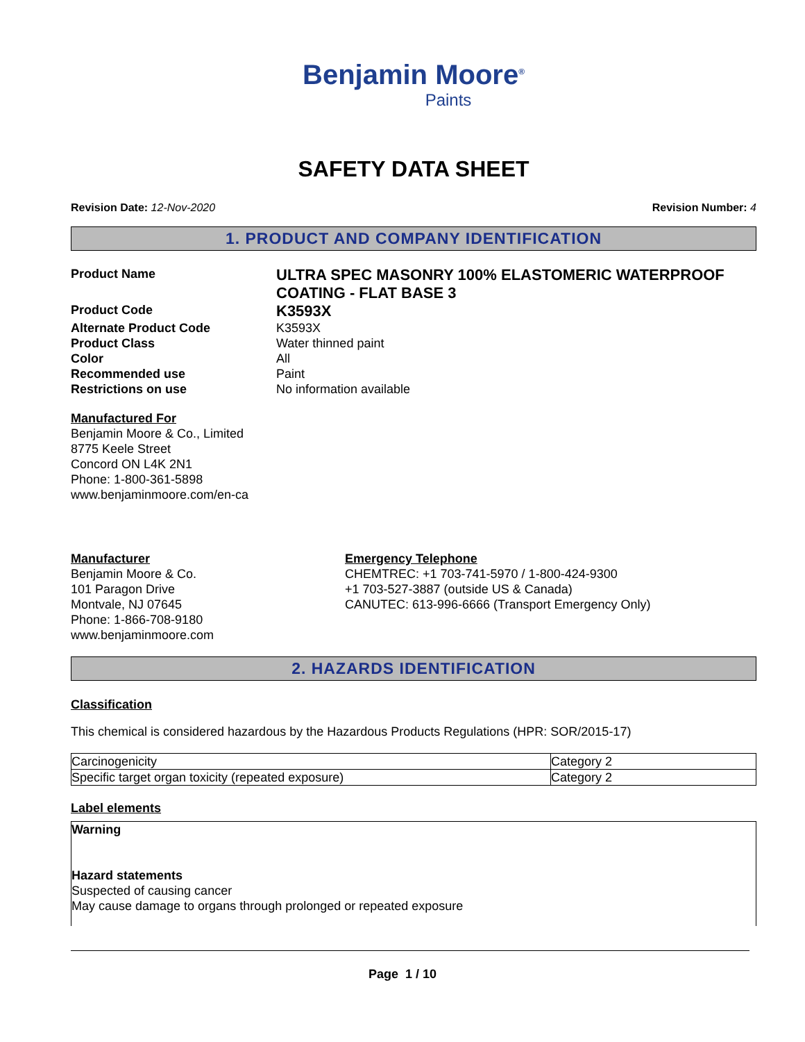Benjamin Moore<sup>®</sup>
Paints
SAFETY DATA SHEET
Revision Date: 12-Nov-2020 Revision Number: 4
1. PRODUCT AND COMPANY IDENTIFICATION
Product Name
ULTRA SPEC MASONRY 100% ELASTOMERIC WATERPROOF COATING - FLAT BASE 3
Product Code
K3593X
Alternate Product Code
K3593X
Product Class
Water thinned paint
Color
All
Recommended use
Paint
Restrictions on use
No information available
Manufactured For
Benjamin Moore & Co., Limited
8775 Keele Street
Concord ON L4K 2N1
Phone: 1-800-361-5898
www.benjaminmoore.com/en-ca
Manufacturer
Benjamin Moore & Co.
101 Paragon Drive
Montvale, NJ 07645
Phone: 1-866-708-9180
www.benjaminmoore.com
Emergency Telephone
CHEMTREC: +1 703-741-5970 / 1-800-424-9300
+1 703-527-3887 (outside US & Canada)
CANUTEC: 613-996-6666 (Transport Emergency Only)
2. HAZARDS IDENTIFICATION
Classification
This chemical is considered hazardous by the Hazardous Products Regulations (HPR: SOR/2015-17)
| Carcinogenicity | Category 2 |
| Specific target organ toxicity (repeated exposure) | Category 2 |
Label elements
Warning
Hazard statements
Suspected of causing cancer
May cause damage to organs through prolonged or repeated exposure
Page 1 / 10